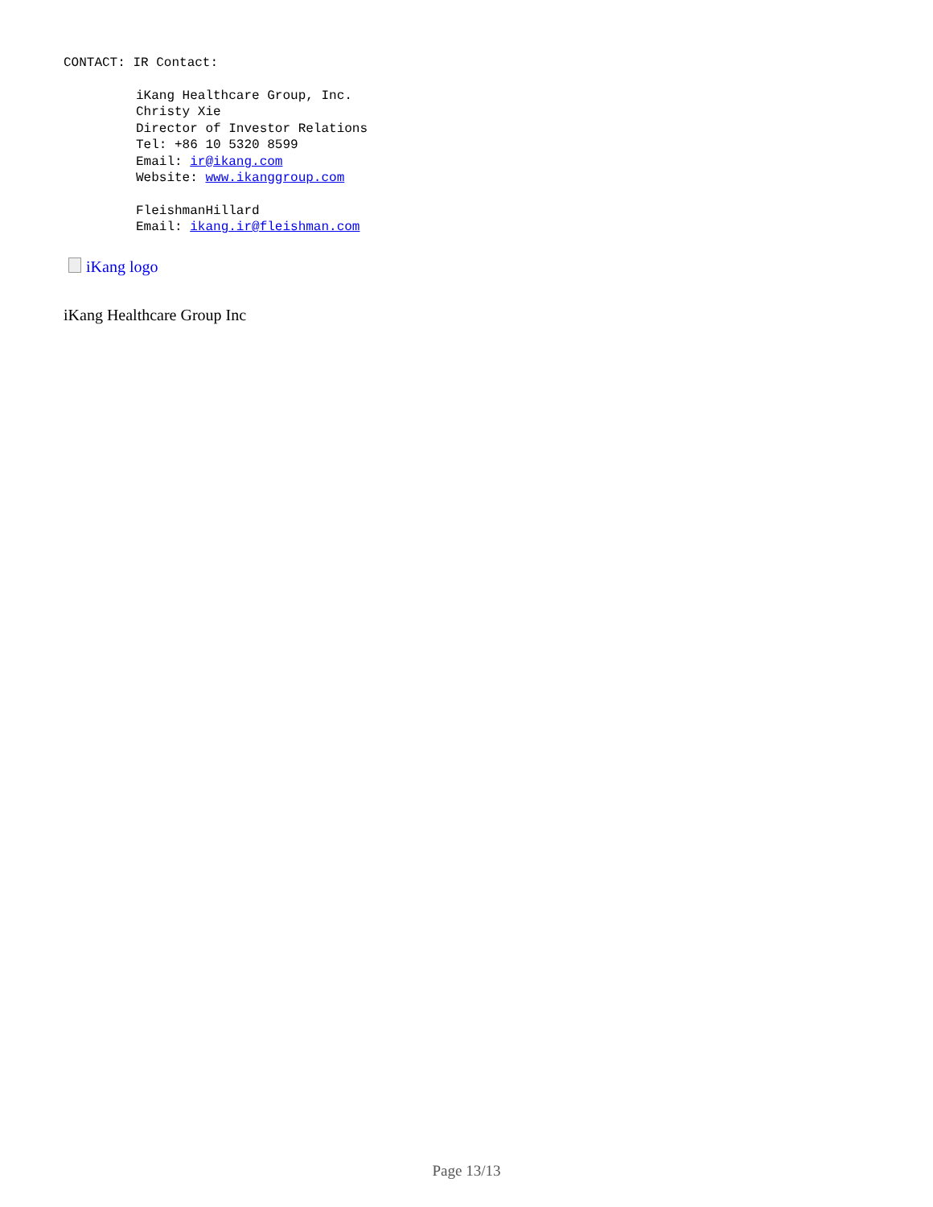CONTACT: IR Contact:
iKang Healthcare Group, Inc.
Christy Xie
Director of Investor Relations
Tel: +86 10 5320 8599
Email: ir@ikang.com
Website: www.ikanggroup.com
FleishmanHillard
Email: ikang.ir@fleishman.com
iKang logo
iKang Healthcare Group Inc
Page 13/13